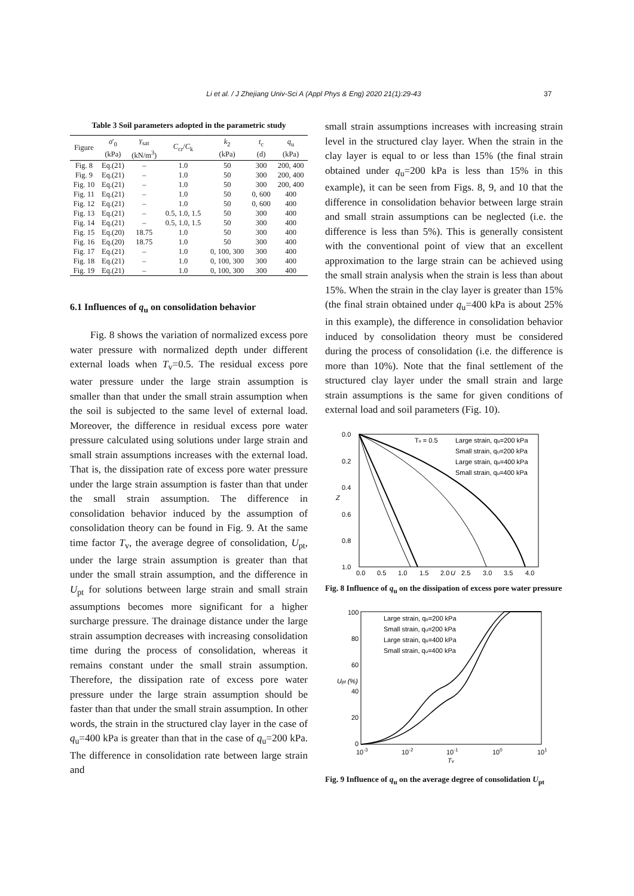Li et al. / J Zhejiang Univ-Sci A (Appl Phys & Eng) 2020 21(1):29-43 37
Table 3 Soil parameters adopted in the parametric study
| Figure | σ ′<sub>0</sub> (kPa) | γ<sub>sat</sub> (kN/m<sup>3</sup>) | C<sub>cr</sub>/ C<sub>k</sub> | k<sub>2</sub> (kPa) | t<sub>c</sub> (d) | q<sub>u</sub> (kPa) |
| --- | --- | --- | --- | --- | --- | --- |
| Fig. 8 | Eq.(21) | – | 1.0 | 50 | 300 | 200, 400 |
| Fig. 9 | Eq.(21) | – | 1.0 | 50 | 300 | 200, 400 |
| Fig. 10 | Eq.(21) | – | 1.0 | 50 | 300 | 200, 400 |
| Fig. 11 | Eq.(21) | – | 1.0 | 50 | 0, 600 | 400 |
| Fig. 12 | Eq.(21) | – | 1.0 | 50 | 0, 600 | 400 |
| Fig. 13 | Eq.(21) | – | 0.5, 1.0, 1.5 | 50 | 300 | 400 |
| Fig. 14 | Eq.(21) | – | 0.5, 1.0, 1.5 | 50 | 300 | 400 |
| Fig. 15 | Eq.(20) | 18.75 | 1.0 | 50 | 300 | 400 |
| Fig. 16 | Eq.(20) | 18.75 | 1.0 | 50 | 300 | 400 |
| Fig. 17 | Eq.(21) | – | 1.0 | 0, 100, 300 | 300 | 400 |
| Fig. 18 | Eq.(21) | – | 1.0 | 0, 100, 300 | 300 | 400 |
| Fig. 19 | Eq.(21) | – | 1.0 | 0, 100, 300 | 300 | 400 |
6.1 Influences of q<sub>u</sub> on consolidation behavior
Fig. 8 shows the variation of normalized excess pore water pressure with normalized depth under different external loads when T<sub>v</sub>=0.5. The residual excess pore water pressure under the large strain assumption is smaller than that under the small strain assumption when the soil is subjected to the same level of external load. Moreover, the difference in residual excess pore water pressure calculated using solutions under large strain and small strain assumptions increases with the external load. That is, the dissipation rate of excess pore water pressure under the large strain assumption is faster than that under the small strain assumption. The difference in consolidation behavior induced by the assumption of consolidation theory can be found in Fig. 9. At the same time factor T<sub>v</sub>, the average degree of consolidation, U<sub>pt</sub>, under the large strain assumption is greater than that under the small strain assumption, and the difference in U<sub>pt</sub> for solutions between large strain and small strain assumptions becomes more significant for a higher surcharge pressure. The drainage distance under the large strain assumption decreases with increasing consolidation time during the process of consolidation, whereas it remains constant under the small strain assumption. Therefore, the dissipation rate of excess pore water pressure under the large strain assumption should be faster than that under the small strain assumption. In other words, the strain in the structured clay layer in the case of q<sub>u</sub>=400 kPa is greater than that in the case of q<sub>u</sub>=200 kPa. The difference in consolidation rate between large strain and
small strain assumptions increases with increasing strain level in the structured clay layer. When the strain in the clay layer is equal to or less than 15% (the final strain obtained under q<sub>u</sub>=200 kPa is less than 15% in this example), it can be seen from Figs. 8, 9, and 10 that the difference in consolidation behavior between large strain and small strain assumptions can be neglected (i.e. the difference is less than 5%). This is generally consistent with the conventional point of view that an excellent approximation to the large strain can be achieved using the small strain analysis when the strain is less than about 15%. When the strain in the clay layer is greater than 15% (the final strain obtained under q<sub>u</sub>=400 kPa is about 25% in this example), the difference in consolidation behavior induced by consolidation theory must be considered during the process of consolidation (i.e. the difference is more than 10%). Note that the final settlement of the structured clay layer under the small strain and large strain assumptions is the same for given conditions of external load and soil parameters (Fig. 10).
0.0
0.2
0.4
0.6
0.8
1.0
0.0
0.5
1.0
1.5
2.0
2.5
3.0
3.5
4.0
U
Z
Tv = 0.5
Large strain, qu=200 kPa
Small strain, qu=200 kPa
Large strain, qu=400 kPa
Small strain, qu=400 kPa
Fig. 8 Influence of q<sub>u</sub> on the dissipation of excess pore water pressure
100
80
60
40
20
0
10-3
10-2
10-1
100
101
Tv
Upt (%)
Large strain, qu=200 kPa
Small strain, qu=200 kPa
Large strain, qu=400 kPa
Small strain, qu=400 kPa
Fig. 9 Influence of q<sub>u</sub> on the average degree of consolidation U<sub>pt</sub>